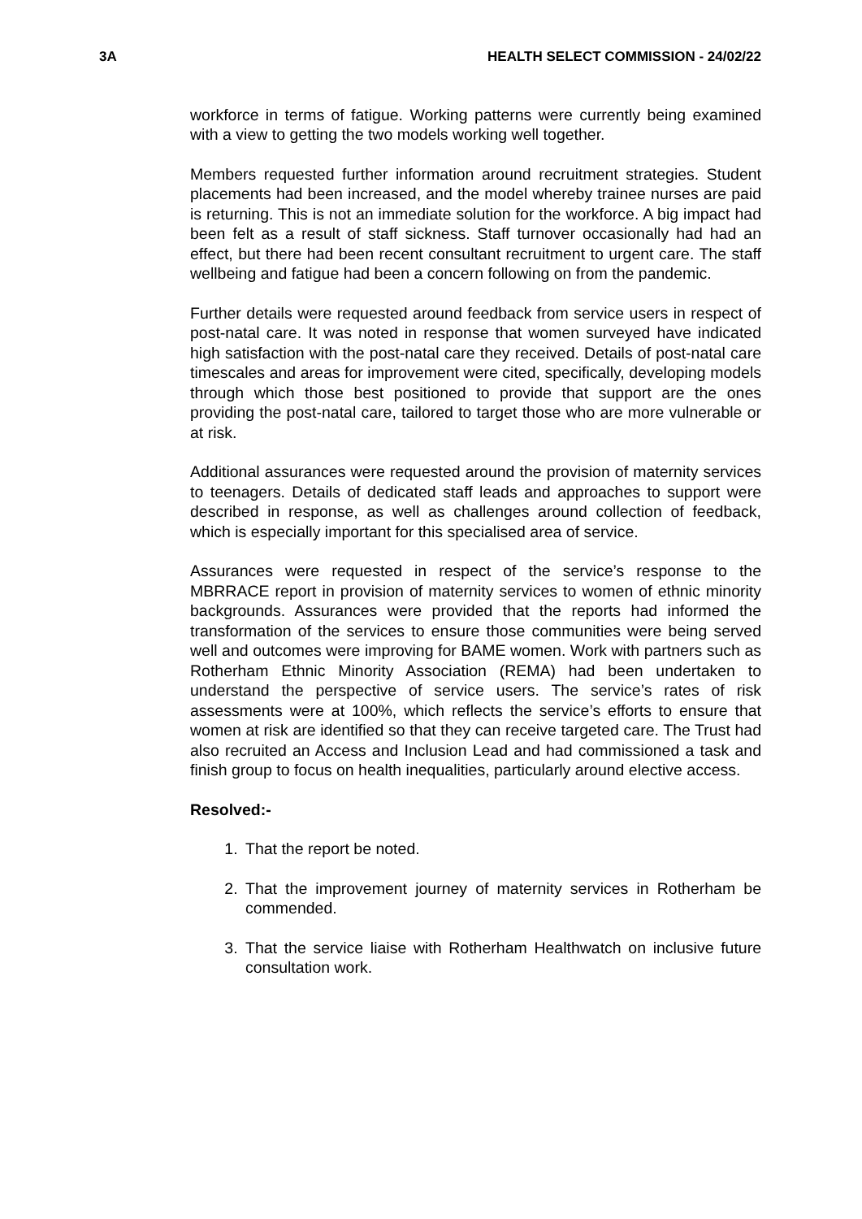3A HEALTH SELECT COMMISSION - 24/02/22
workforce in terms of fatigue. Working patterns were currently being examined with a view to getting the two models working well together.
Members requested further information around recruitment strategies. Student placements had been increased, and the model whereby trainee nurses are paid is returning. This is not an immediate solution for the workforce. A big impact had been felt as a result of staff sickness. Staff turnover occasionally had had an effect, but there had been recent consultant recruitment to urgent care. The staff wellbeing and fatigue had been a concern following on from the pandemic.
Further details were requested around feedback from service users in respect of post-natal care. It was noted in response that women surveyed have indicated high satisfaction with the post-natal care they received. Details of post-natal care timescales and areas for improvement were cited, specifically, developing models through which those best positioned to provide that support are the ones providing the post-natal care, tailored to target those who are more vulnerable or at risk.
Additional assurances were requested around the provision of maternity services to teenagers. Details of dedicated staff leads and approaches to support were described in response, as well as challenges around collection of feedback, which is especially important for this specialised area of service.
Assurances were requested in respect of the service’s response to the MBRRACE report in provision of maternity services to women of ethnic minority backgrounds. Assurances were provided that the reports had informed the transformation of the services to ensure those communities were being served well and outcomes were improving for BAME women. Work with partners such as Rotherham Ethnic Minority Association (REMA) had been undertaken to understand the perspective of service users. The service’s rates of risk assessments were at 100%, which reflects the service’s efforts to ensure that women at risk are identified so that they can receive targeted care. The Trust had also recruited an Access and Inclusion Lead and had commissioned a task and finish group to focus on health inequalities, particularly around elective access.
Resolved:-
1. That the report be noted.
2. That the improvement journey of maternity services in Rotherham be commended.
3. That the service liaise with Rotherham Healthwatch on inclusive future consultation work.